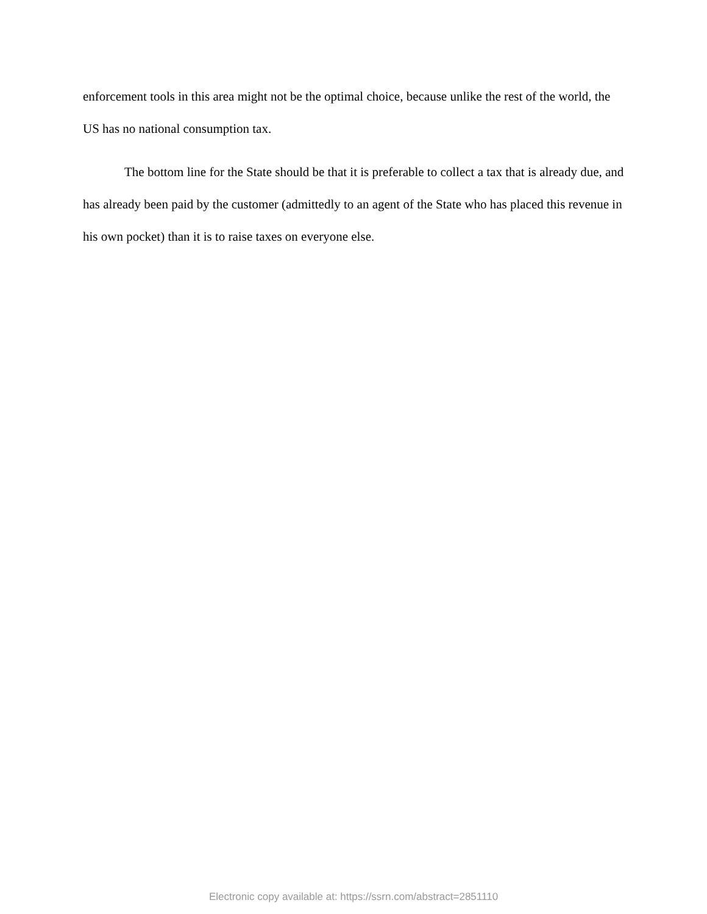enforcement tools in this area might not be the optimal choice, because unlike the rest of the world, the US has no national consumption tax.
The bottom line for the State should be that it is preferable to collect a tax that is already due, and has already been paid by the customer (admittedly to an agent of the State who has placed this revenue in his own pocket) than it is to raise taxes on everyone else.
Electronic copy available at: https://ssrn.com/abstract=2851110